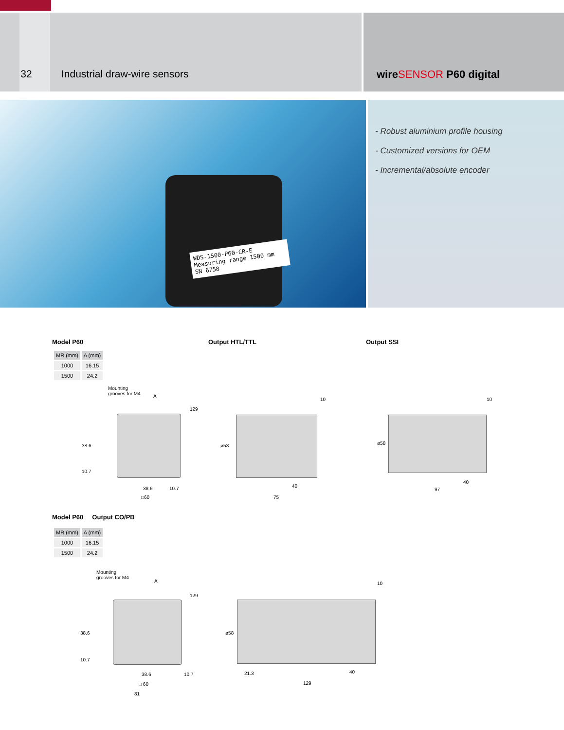32 Industrial draw-wire sensors wireSENSOR P60 digital
WDS-1500-P60-CR-E
Measuring range 1500 mm
SN 6758
- Robust aluminium profile housing
- Customized versions for OEM
- Incremental/absolute encoder
Model P60
| MR (mm) | A (mm) |
| --- | --- |
| 1000 | 16.15 |
| 1500 | 24.2 |
Mounting
grooves for M4
A
129
38.6
10.7
38.6 10.7
□60
Output HTL/TTL
10
ø58
40
75
Output SSI
10
ø58
40
97
Model P60 Output CO/PB
| MR (mm) | A (mm) |
| --- | --- |
| 1000 | 16.15 |
| 1500 | 24.2 |
Mounting
grooves for M4
A
129
38.6
10.7
38.6 10.7
□ 60
81
10
ø58
21.3 40
129